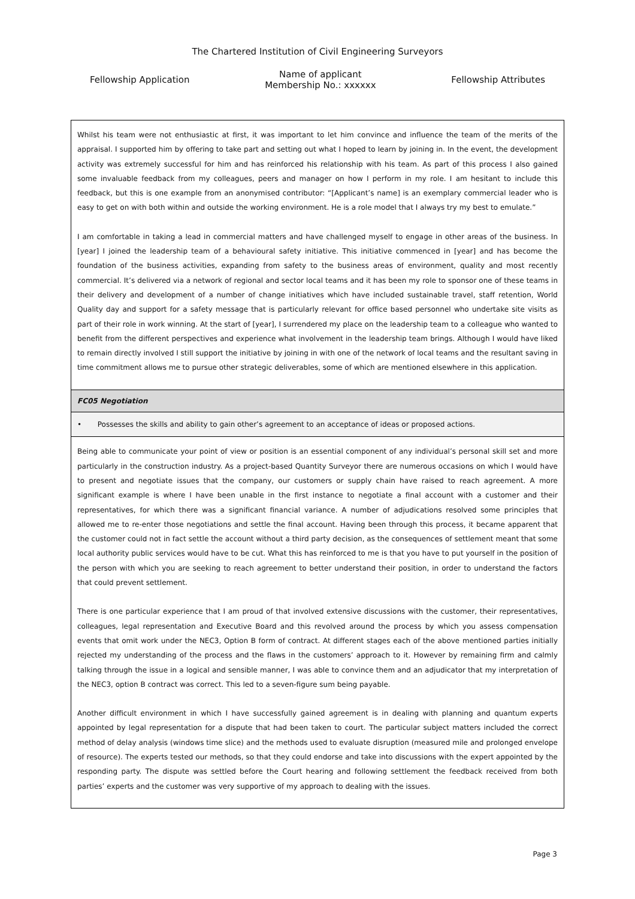The Chartered Institution of Civil Engineering Surveyors
Fellowship Application
Name of applicant
Membership No.: xxxxxx
Fellowship Attributes
| Whilst his team were not enthusiastic at first, it was important to let him convince and influence the team of the merits of the appraisal. I supported him by offering to take part and setting out what I hoped to learn by joining in. In the event, the development activity was extremely successful for him and has reinforced his relationship with his team. As part of this process I also gained some invaluable feedback from my colleagues, peers and manager on how I perform in my role. I am hesitant to include this feedback, but this is one example from an anonymised contributor: “[Applicant’s name] is an exemplary commercial leader who is easy to get on with both within and outside the working environment. He is a role model that I always try my best to emulate.” I am comfortable in taking a lead in commercial matters and have challenged myself to engage in other areas of the business. In [year] I joined the leadership team of a behavioural safety initiative. This initiative commenced in [year] and has become the foundation of the business activities, expanding from safety to the business areas of environment, quality and most recently commercial. It’s delivered via a network of regional and sector local teams and it has been my role to sponsor one of these teams in their delivery and development of a number of change initiatives which have included sustainable travel, staff retention, World Quality day and support for a safety message that is particularly relevant for office based personnel who undertake site visits as part of their role in work winning. At the start of [year], I surrendered my place on the leadership team to a colleague who wanted to benefit from the different perspectives and experience what involvement in the leadership team brings. Although I would have liked to remain directly involved I still support the initiative by joining in with one of the network of local teams and the resultant saving in time commitment allows me to pursue other strategic deliverables, some of which are mentioned elsewhere in this application. |
| FC05 Negotiation |
| • Possesses the skills and ability to gain other’s agreement to an acceptance of ideas or proposed actions. |
| Being able to communicate your point of view or position is an essential component of any individual’s personal skill set and more particularly in the construction industry. As a project-based Quantity Surveyor there are numerous occasions on which I would have to present and negotiate issues that the company, our customers or supply chain have raised to reach agreement. A more significant example is where I have been unable in the first instance to negotiate a final account with a customer and their representatives, for which there was a significant financial variance. A number of adjudications resolved some principles that allowed me to re-enter those negotiations and settle the final account. Having been through this process, it became apparent that the customer could not in fact settle the account without a third party decision, as the consequences of settlement meant that some local authority public services would have to be cut. What this has reinforced to me is that you have to put yourself in the position of the person with which you are seeking to reach agreement to better understand their position, in order to understand the factors that could prevent settlement. There is one particular experience that I am proud of that involved extensive discussions with the customer, their representatives, colleagues, legal representation and Executive Board and this revolved around the process by which you assess compensation events that omit work under the NEC3, Option B form of contract. At different stages each of the above mentioned parties initially rejected my understanding of the process and the flaws in the customers’ approach to it. However by remaining firm and calmly talking through the issue in a logical and sensible manner, I was able to convince them and an adjudicator that my interpretation of the NEC3, option B contract was correct. This led to a seven-figure sum being payable. Another difficult environment in which I have successfully gained agreement is in dealing with planning and quantum experts appointed by legal representation for a dispute that had been taken to court. The particular subject matters included the correct method of delay analysis (windows time slice) and the methods used to evaluate disruption (measured mile and prolonged envelope of resource). The experts tested our methods, so that they could endorse and take into discussions with the expert appointed by the responding party. The dispute was settled before the Court hearing and following settlement the feedback received from both parties’ experts and the customer was very supportive of my approach to dealing with the issues. |
Page 3